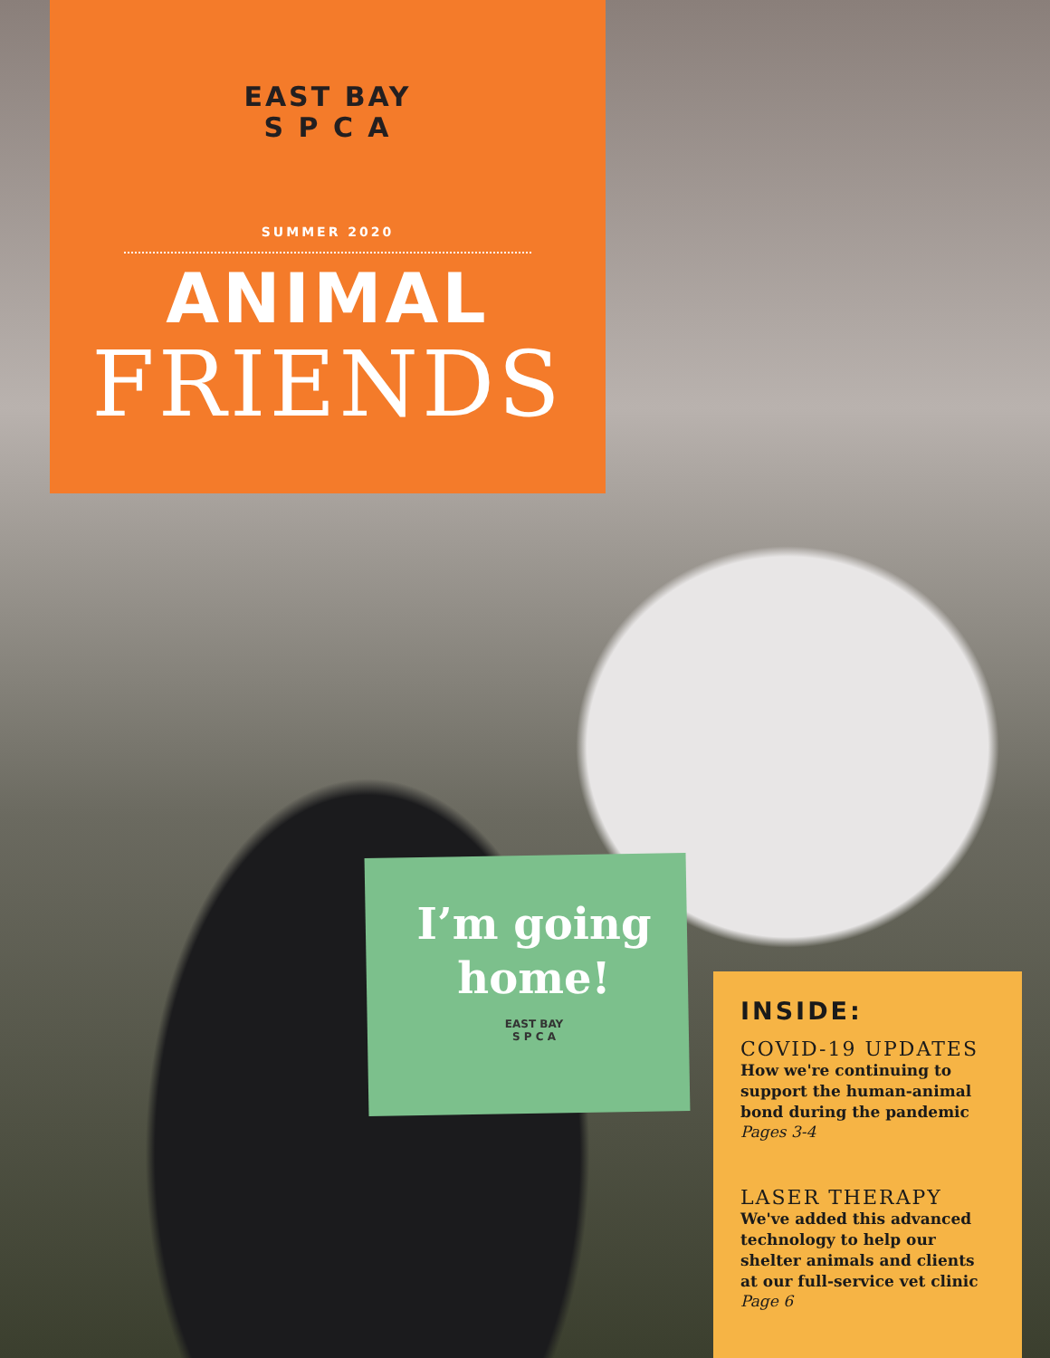EAST BAY
S P C A
SUMMER 2020
ANIMAL
FRIENDS
I’m going home!
EAST BAY
S P C A
INSIDE:
COVID-19 UPDATES
How we're continuing to support the human-animal bond during the pandemic
Pages 3-4
LASER THERAPY
We've added this advanced technology to help our shelter animals and clients at our full-service vet clinic
Page 6